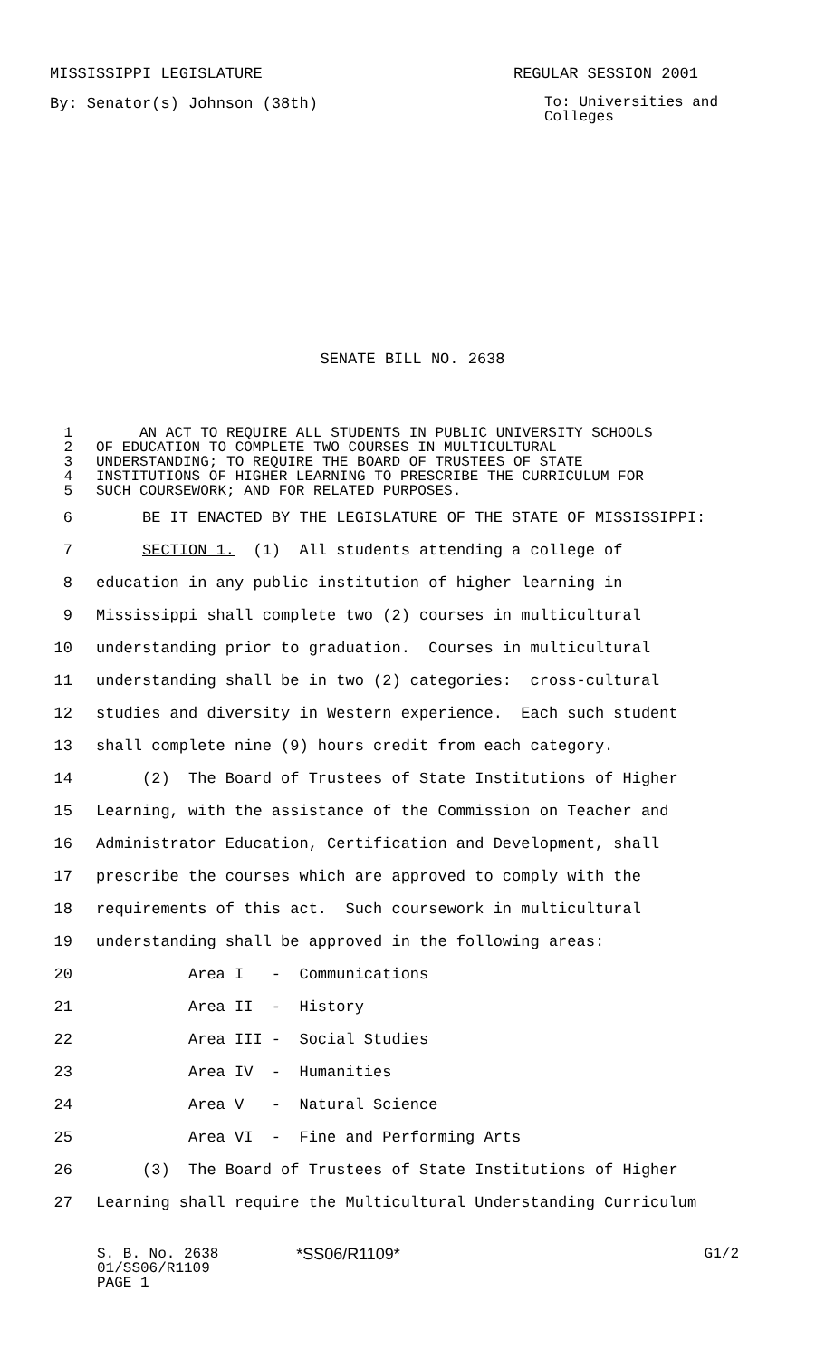MISSISSIPPI LEGISLATURE REGULAR SESSION 2001
By: Senator(s) Johnson (38th) To: Universities and
Colleges
SENATE BILL NO. 2638
1 AN ACT TO REQUIRE ALL STUDENTS IN PUBLIC UNIVERSITY SCHOOLS
2 OF EDUCATION TO COMPLETE TWO COURSES IN MULTICULTURAL
3 UNDERSTANDING; TO REQUIRE THE BOARD OF TRUSTEES OF STATE
4 INSTITUTIONS OF HIGHER LEARNING TO PRESCRIBE THE CURRICULUM FOR
5 SUCH COURSEWORK; AND FOR RELATED PURPOSES.
6 BE IT ENACTED BY THE LEGISLATURE OF THE STATE OF MISSISSIPPI:
7 SECTION 1. (1) All students attending a college of
8 education in any public institution of higher learning in
9 Mississippi shall complete two (2) courses in multicultural
10 understanding prior to graduation. Courses in multicultural
11 understanding shall be in two (2) categories: cross-cultural
12 studies and diversity in Western experience. Each such student
13 shall complete nine (9) hours credit from each category.
14 (2) The Board of Trustees of State Institutions of Higher
15 Learning, with the assistance of the Commission on Teacher and
16 Administrator Education, Certification and Development, shall
17 prescribe the courses which are approved to comply with the
18 requirements of this act. Such coursework in multicultural
19 understanding shall be approved in the following areas:
20 Area I - Communications
21 Area II - History
22 Area III - Social Studies
23 Area IV - Humanities
24 Area V - Natural Science
25 Area VI - Fine and Performing Arts
26 (3) The Board of Trustees of State Institutions of Higher
27 Learning shall require the Multicultural Understanding Curriculum
S. B. No. 2638
01/SS06/R1109
PAGE 1 *SS06/R1109* G1/2